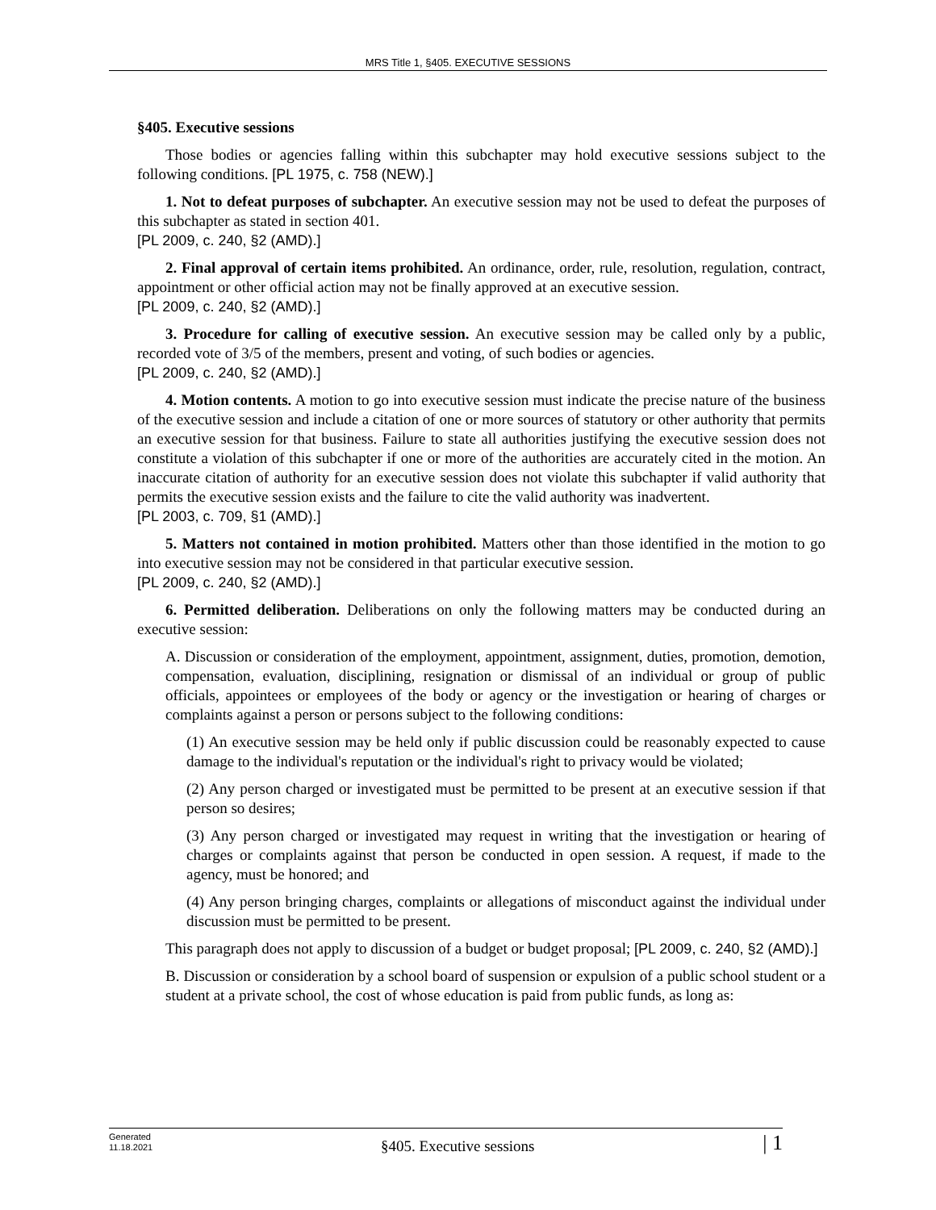MRS Title 1, §405. EXECUTIVE SESSIONS
§405. Executive sessions
Those bodies or agencies falling within this subchapter may hold executive sessions subject to the following conditions. [PL 1975, c. 758 (NEW).]
1. Not to defeat purposes of subchapter. An executive session may not be used to defeat the purposes of this subchapter as stated in section 401.
[PL 2009, c. 240, §2 (AMD).]
2. Final approval of certain items prohibited. An ordinance, order, rule, resolution, regulation, contract, appointment or other official action may not be finally approved at an executive session.
[PL 2009, c. 240, §2 (AMD).]
3. Procedure for calling of executive session. An executive session may be called only by a public, recorded vote of 3/5 of the members, present and voting, of such bodies or agencies.
[PL 2009, c. 240, §2 (AMD).]
4. Motion contents. A motion to go into executive session must indicate the precise nature of the business of the executive session and include a citation of one or more sources of statutory or other authority that permits an executive session for that business. Failure to state all authorities justifying the executive session does not constitute a violation of this subchapter if one or more of the authorities are accurately cited in the motion. An inaccurate citation of authority for an executive session does not violate this subchapter if valid authority that permits the executive session exists and the failure to cite the valid authority was inadvertent.
[PL 2003, c. 709, §1 (AMD).]
5. Matters not contained in motion prohibited. Matters other than those identified in the motion to go into executive session may not be considered in that particular executive session.
[PL 2009, c. 240, §2 (AMD).]
6. Permitted deliberation. Deliberations on only the following matters may be conducted during an executive session:
A. Discussion or consideration of the employment, appointment, assignment, duties, promotion, demotion, compensation, evaluation, disciplining, resignation or dismissal of an individual or group of public officials, appointees or employees of the body or agency or the investigation or hearing of charges or complaints against a person or persons subject to the following conditions:
(1) An executive session may be held only if public discussion could be reasonably expected to cause damage to the individual's reputation or the individual's right to privacy would be violated;
(2) Any person charged or investigated must be permitted to be present at an executive session if that person so desires;
(3) Any person charged or investigated may request in writing that the investigation or hearing of charges or complaints against that person be conducted in open session. A request, if made to the agency, must be honored; and
(4) Any person bringing charges, complaints or allegations of misconduct against the individual under discussion must be permitted to be present.
This paragraph does not apply to discussion of a budget or budget proposal; [PL 2009, c. 240, §2 (AMD).]
B. Discussion or consideration by a school board of suspension or expulsion of a public school student or a student at a private school, the cost of whose education is paid from public funds, as long as:
Generated
11.18.2021
§405. Executive sessions
| 1